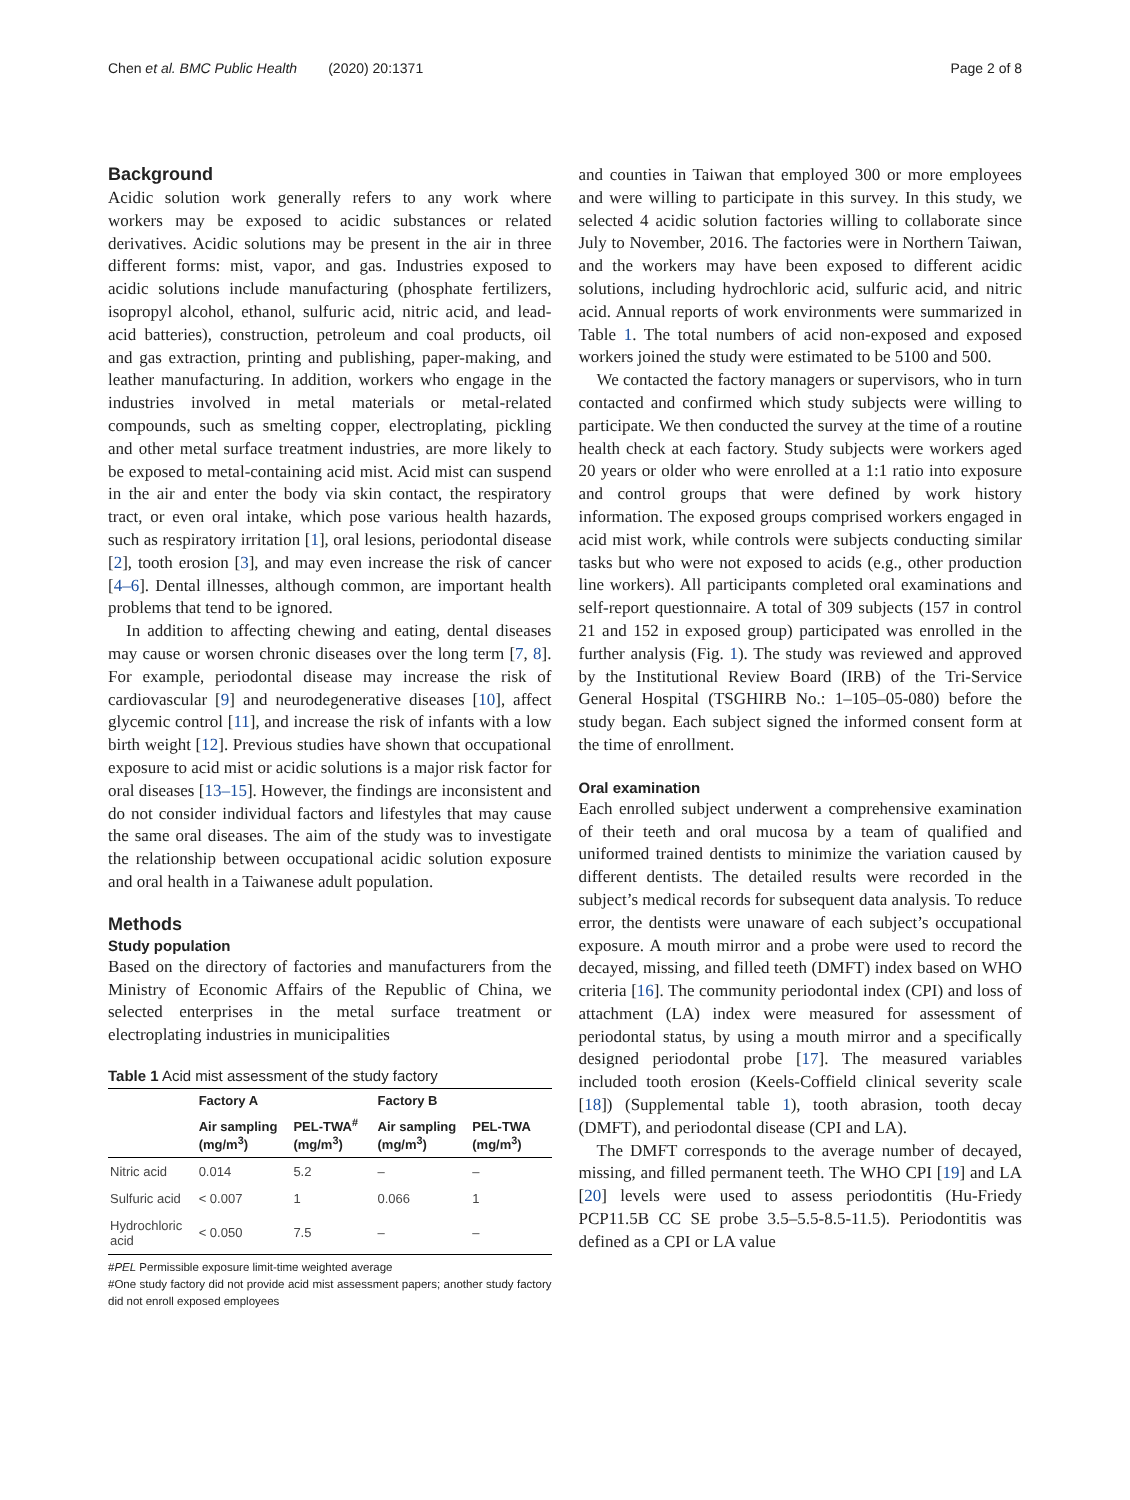Chen et al. BMC Public Health (2020) 20:1371 Page 2 of 8
Background
Acidic solution work generally refers to any work where workers may be exposed to acidic substances or related derivatives. Acidic solutions may be present in the air in three different forms: mist, vapor, and gas. Industries exposed to acidic solutions include manufacturing (phosphate fertilizers, isopropyl alcohol, ethanol, sulfuric acid, nitric acid, and lead-acid batteries), construction, petroleum and coal products, oil and gas extraction, printing and publishing, paper-making, and leather manufacturing. In addition, workers who engage in the industries involved in metal materials or metal-related compounds, such as smelting copper, electroplating, pickling and other metal surface treatment industries, are more likely to be exposed to metal-containing acid mist. Acid mist can suspend in the air and enter the body via skin contact, the respiratory tract, or even oral intake, which pose various health hazards, such as respiratory irritation [1], oral lesions, periodontal disease [2], tooth erosion [3], and may even increase the risk of cancer [4–6]. Dental illnesses, although common, are important health problems that tend to be ignored.
In addition to affecting chewing and eating, dental diseases may cause or worsen chronic diseases over the long term [7, 8]. For example, periodontal disease may increase the risk of cardiovascular [9] and neurodegenerative diseases [10], affect glycemic control [11], and increase the risk of infants with a low birth weight [12]. Previous studies have shown that occupational exposure to acid mist or acidic solutions is a major risk factor for oral diseases [13–15]. However, the findings are inconsistent and do not consider individual factors and lifestyles that may cause the same oral diseases. The aim of the study was to investigate the relationship between occupational acidic solution exposure and oral health in a Taiwanese adult population.
Methods
Study population
Based on the directory of factories and manufacturers from the Ministry of Economic Affairs of the Republic of China, we selected enterprises in the metal surface treatment or electroplating industries in municipalities
Table 1 Acid mist assessment of the study factory
| | Factory A | | Factory B | |
| --- | --- | --- | --- | --- |
| | Air sampling (mg/m<sup>3</sup>) | PEL-TWA<sup>#</sup> (mg/m<sup>3</sup>) | Air sampling (mg/m<sup>3</sup>) | PEL-TWA (mg/m<sup>3</sup>) |
| Nitric acid | 0.014 | 5.2 | – | – |
| Sulfuric acid | < 0.007 | 1 | 0.066 | 1 |
| Hydrochloric acid | < 0.050 | 7.5 | – | – |
#PEL Permissible exposure limit-time weighted average
#One study factory did not provide acid mist assessment papers; another study factory did not enroll exposed employees
and counties in Taiwan that employed 300 or more employees and were willing to participate in this survey. In this study, we selected 4 acidic solution factories willing to collaborate since July to November, 2016. The factories were in Northern Taiwan, and the workers may have been exposed to different acidic solutions, including hydrochloric acid, sulfuric acid, and nitric acid. Annual reports of work environments were summarized in Table 1. The total numbers of acid non-exposed and exposed workers joined the study were estimated to be 5100 and 500.
We contacted the factory managers or supervisors, who in turn contacted and confirmed which study subjects were willing to participate. We then conducted the survey at the time of a routine health check at each factory. Study subjects were workers aged 20 years or older who were enrolled at a 1:1 ratio into exposure and control groups that were defined by work history information. The exposed groups comprised workers engaged in acid mist work, while controls were subjects conducting similar tasks but who were not exposed to acids (e.g., other production line workers). All participants completed oral examinations and self-report questionnaire. A total of 309 subjects (157 in control 21 and 152 in exposed group) participated was enrolled in the further analysis (Fig. 1). The study was reviewed and approved by the Institutional Review Board (IRB) of the Tri-Service General Hospital (TSGHIRB No.: 1–105–05-080) before the study began. Each subject signed the informed consent form at the time of enrollment.
Oral examination
Each enrolled subject underwent a comprehensive examination of their teeth and oral mucosa by a team of qualified and uniformed trained dentists to minimize the variation caused by different dentists. The detailed results were recorded in the subject’s medical records for subsequent data analysis. To reduce error, the dentists were unaware of each subject’s occupational exposure. A mouth mirror and a probe were used to record the decayed, missing, and filled teeth (DMFT) index based on WHO criteria [16]. The community periodontal index (CPI) and loss of attachment (LA) index were measured for assessment of periodontal status, by using a mouth mirror and a specifically designed periodontal probe [17]. The measured variables included tooth erosion (Keels-Coffield clinical severity scale [18]) (Supplemental table 1), tooth abrasion, tooth decay (DMFT), and periodontal disease (CPI and LA).
The DMFT corresponds to the average number of decayed, missing, and filled permanent teeth. The WHO CPI [19] and LA [20] levels were used to assess periodontitis (Hu-Friedy PCP11.5B CC SE probe 3.5–5.5-8.5-11.5). Periodontitis was defined as a CPI or LA value